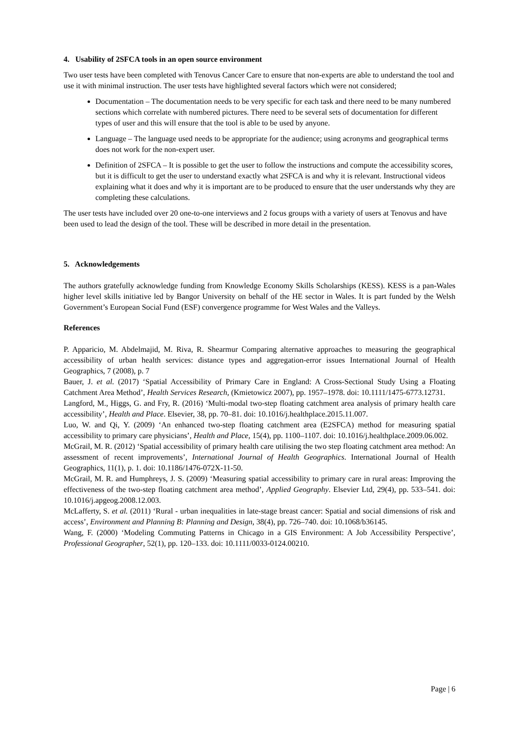4. Usability of 2SFCA tools in an open source environment
Two user tests have been completed with Tenovus Cancer Care to ensure that non-experts are able to understand the tool and use it with minimal instruction. The user tests have highlighted several factors which were not considered;
Documentation – The documentation needs to be very specific for each task and there need to be many numbered sections which correlate with numbered pictures. There need to be several sets of documentation for different types of user and this will ensure that the tool is able to be used by anyone.
Language – The language used needs to be appropriate for the audience; using acronyms and geographical terms does not work for the non-expert user.
Definition of 2SFCA – It is possible to get the user to follow the instructions and compute the accessibility scores, but it is difficult to get the user to understand exactly what 2SFCA is and why it is relevant. Instructional videos explaining what it does and why it is important are to be produced to ensure that the user understands why they are completing these calculations.
The user tests have included over 20 one-to-one interviews and 2 focus groups with a variety of users at Tenovus and have been used to lead the design of the tool. These will be described in more detail in the presentation.
5. Acknowledgements
The authors gratefully acknowledge funding from Knowledge Economy Skills Scholarships (KESS). KESS is a pan-Wales higher level skills initiative led by Bangor University on behalf of the HE sector in Wales. It is part funded by the Welsh Government’s European Social Fund (ESF) convergence programme for West Wales and the Valleys.
References
P. Apparicio, M. Abdelmajid, M. Riva, R. Shearmur Comparing alternative approaches to measuring the geographical accessibility of urban health services: distance types and aggregation-error issues International Journal of Health Geographics, 7 (2008), p. 7
Bauer, J. et al. (2017) ‘Spatial Accessibility of Primary Care in England: A Cross-Sectional Study Using a Floating Catchment Area Method’, Health Services Research, (Kmietowicz 2007), pp. 1957–1978. doi: 10.1111/1475-6773.12731.
Langford, M., Higgs, G. and Fry, R. (2016) ‘Multi-modal two-step floating catchment area analysis of primary health care accessibility’, Health and Place. Elsevier, 38, pp. 70–81. doi: 10.1016/j.healthplace.2015.11.007.
Luo, W. and Qi, Y. (2009) ‘An enhanced two-step floating catchment area (E2SFCA) method for measuring spatial accessibility to primary care physicians’, Health and Place, 15(4), pp. 1100–1107. doi: 10.1016/j.healthplace.2009.06.002.
McGrail, M. R. (2012) ‘Spatial accessibility of primary health care utilising the two step floating catchment area method: An assessment of recent improvements’, International Journal of Health Geographics. International Journal of Health Geographics, 11(1), p. 1. doi: 10.1186/1476-072X-11-50.
McGrail, M. R. and Humphreys, J. S. (2009) ‘Measuring spatial accessibility to primary care in rural areas: Improving the effectiveness of the two-step floating catchment area method’, Applied Geography. Elsevier Ltd, 29(4), pp. 533–541. doi: 10.1016/j.apgeog.2008.12.003.
McLafferty, S. et al. (2011) ‘Rural - urban inequalities in late-stage breast cancer: Spatial and social dimensions of risk and access’, Environment and Planning B: Planning and Design, 38(4), pp. 726–740. doi: 10.1068/b36145.
Wang, F. (2000) ‘Modeling Commuting Patterns in Chicago in a GIS Environment: A Job Accessibility Perspective’, Professional Geographer, 52(1), pp. 120–133. doi: 10.1111/0033-0124.00210.
Page | 6